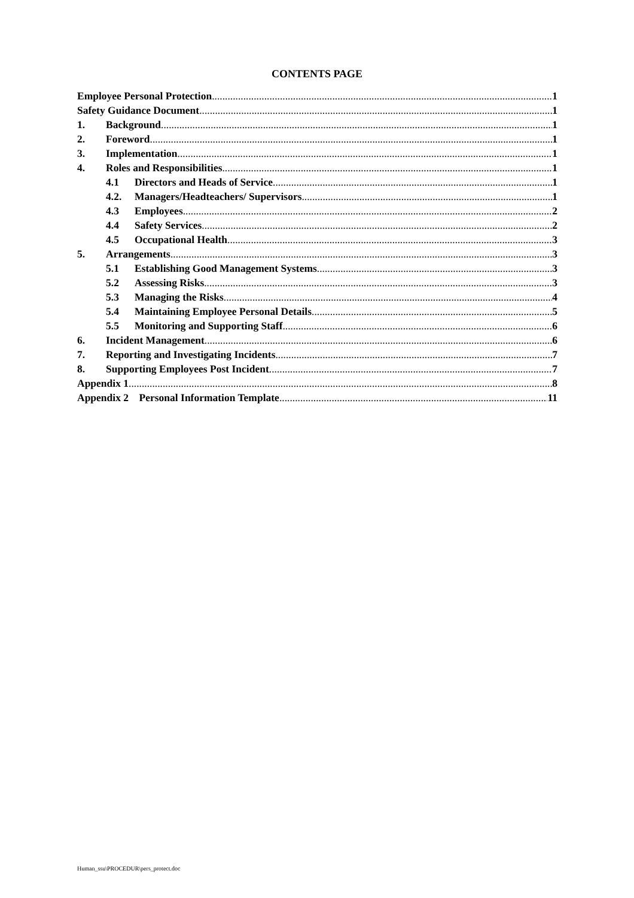CONTENTS PAGE
Employee Personal Protection 1
Safety Guidance Document 1
1. Background 1
2. Foreword 1
3. Implementation 1
4. Roles and Responsibilities 1
4.1 Directors and Heads of Service 1
4.2. Managers/Headteachers/ Supervisors 1
4.3 Employees 2
4.4 Safety Services 2
4.5 Occupational Health 3
5. Arrangements 3
5.1 Establishing Good Management Systems 3
5.2 Assessing Risks 3
5.3 Managing the Risks 4
5.4 Maintaining Employee Personal Details 5
5.5 Monitoring and Supporting Staff 6
6. Incident Management 6
7. Reporting and Investigating Incidents 7
8. Supporting Employees Post Incident 7
Appendix 1 8
Appendix 2 Personal Information Template 11
Human_ssu\PROCEDUR\pers_protect.doc